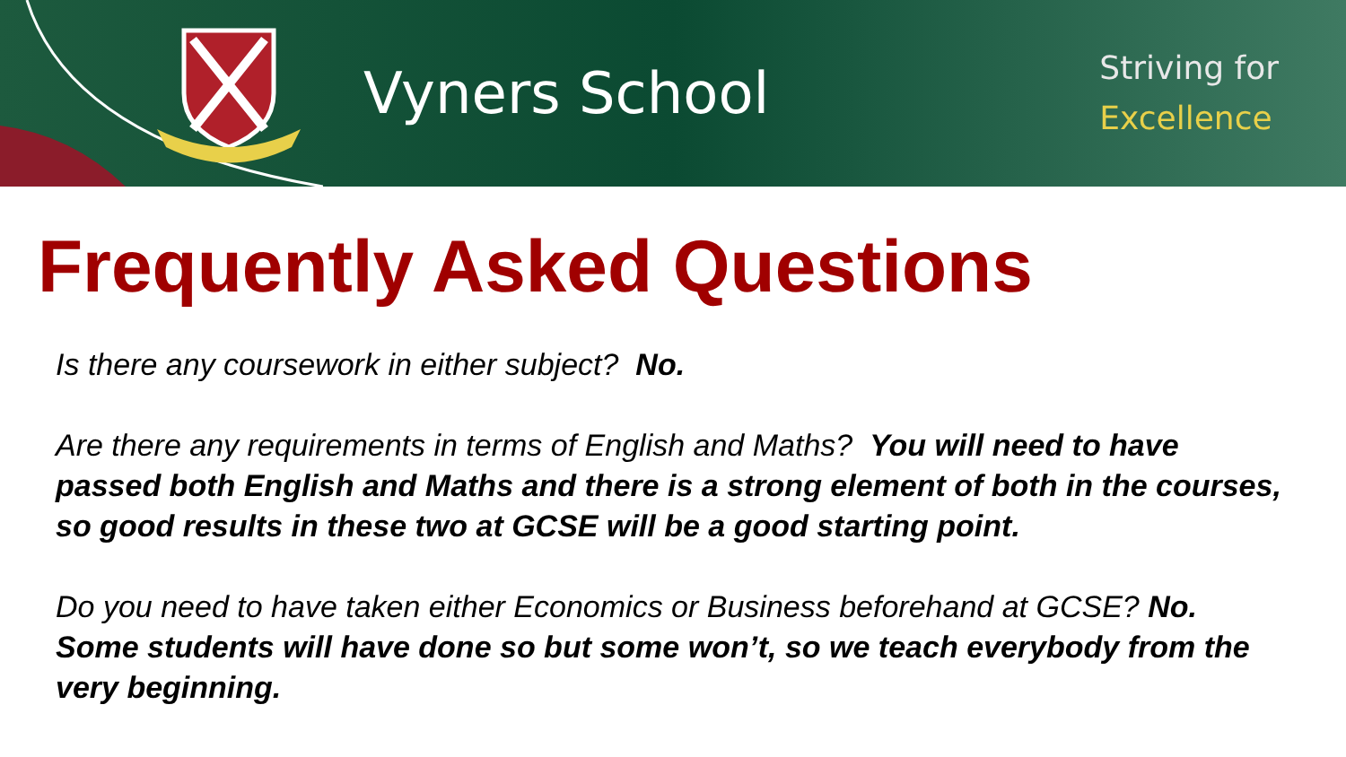Vyners School
Striving for
Excellence
Frequently Asked Questions
Is there any coursework in either subject? No.
Are there any requirements in terms of English and Maths? You will need to have passed both English and Maths and there is a strong element of both in the courses, so good results in these two at GCSE will be a good starting point.
Do you need to have taken either Economics or Business beforehand at GCSE? No. Some students will have done so but some won’t, so we teach everybody from the very beginning.